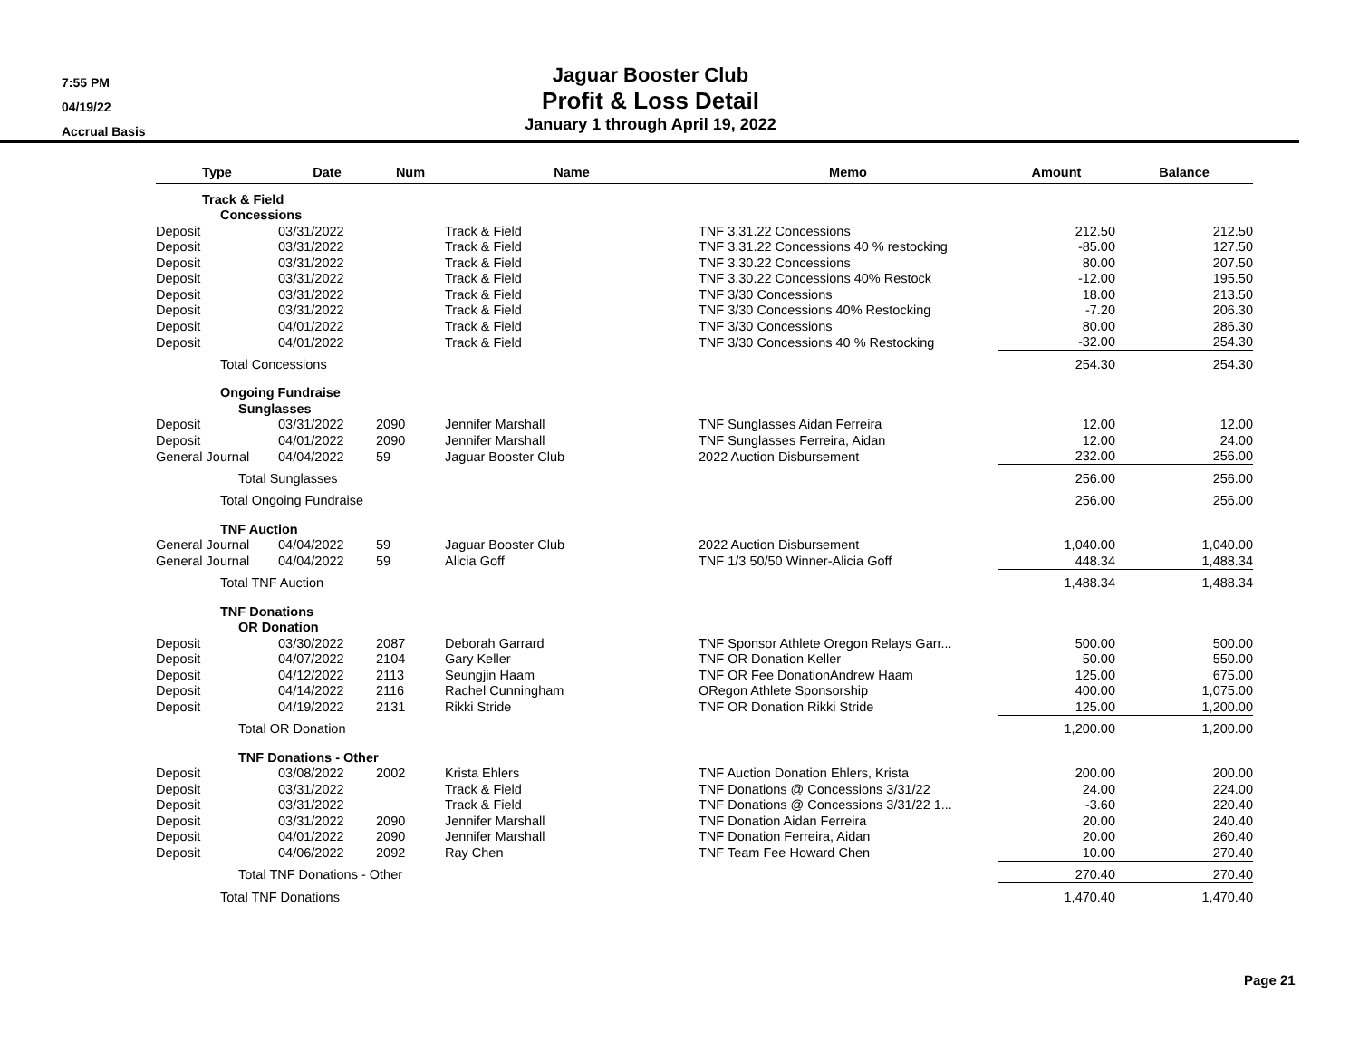7:55 PM
04/19/22
Accrual Basis
Jaguar Booster Club
Profit & Loss Detail
January 1 through April 19, 2022
| Type | Date | Num | Name | Memo | Amount | Balance |
| --- | --- | --- | --- | --- | --- | --- |
| Track & Field | | | | | | |
| Concessions | | | | | | |
| Deposit | 03/31/2022 | | Track & Field | TNF 3.31.22 Concessions | 212.50 | 212.50 |
| Deposit | 03/31/2022 | | Track & Field | TNF 3.31.22 Concessions 40 % restocking | -85.00 | 127.50 |
| Deposit | 03/31/2022 | | Track & Field | TNF 3.30.22 Concessions | 80.00 | 207.50 |
| Deposit | 03/31/2022 | | Track & Field | TNF 3.30.22 Concessions 40% Restock | -12.00 | 195.50 |
| Deposit | 03/31/2022 | | Track & Field | TNF 3/30 Concessions | 18.00 | 213.50 |
| Deposit | 03/31/2022 | | Track & Field | TNF 3/30 Concessions 40% Restocking | -7.20 | 206.30 |
| Deposit | 04/01/2022 | | Track & Field | TNF 3/30 Concessions | 80.00 | 286.30 |
| Deposit | 04/01/2022 | | Track & Field | TNF 3/30 Concessions 40 % Restocking | -32.00 | 254.30 |
| Total Concessions | | | | | 254.30 | 254.30 |
| Ongoing Fundraise | | | | | | |
| Sunglasses | | | | | | |
| Deposit | 03/31/2022 | 2090 | Jennifer Marshall | TNF Sunglasses Aidan Ferreira | 12.00 | 12.00 |
| Deposit | 04/01/2022 | 2090 | Jennifer Marshall | TNF Sunglasses Ferreira, Aidan | 12.00 | 24.00 |
| General Journal | 04/04/2022 | 59 | Jaguar Booster Club | 2022 Auction Disbursement | 232.00 | 256.00 |
| Total Sunglasses | | | | | 256.00 | 256.00 |
| Total Ongoing Fundraise | | | | | 256.00 | 256.00 |
| TNF Auction | | | | | | |
| General Journal | 04/04/2022 | 59 | Jaguar Booster Club | 2022 Auction Disbursement | 1,040.00 | 1,040.00 |
| General Journal | 04/04/2022 | 59 | Alicia Goff | TNF 1/3 50/50 Winner-Alicia Goff | 448.34 | 1,488.34 |
| Total TNF Auction | | | | | 1,488.34 | 1,488.34 |
| TNF Donations | | | | | | |
| OR Donation | | | | | | |
| Deposit | 03/30/2022 | 2087 | Deborah Garrard | TNF Sponsor Athlete Oregon Relays Garr... | 500.00 | 500.00 |
| Deposit | 04/07/2022 | 2104 | Gary Keller | TNF OR Donation Keller | 50.00 | 550.00 |
| Deposit | 04/12/2022 | 2113 | Seungjin Haam | TNF OR Fee DonationAndrew Haam | 125.00 | 675.00 |
| Deposit | 04/14/2022 | 2116 | Rachel Cunningham | ORegon Athlete Sponsorship | 400.00 | 1,075.00 |
| Deposit | 04/19/2022 | 2131 | Rikki Stride | TNF OR Donation Rikki Stride | 125.00 | 1,200.00 |
| Total OR Donation | | | | | 1,200.00 | 1,200.00 |
| TNF Donations - Other | | | | | | |
| Deposit | 03/08/2022 | 2002 | Krista Ehlers | TNF Auction Donation Ehlers, Krista | 200.00 | 200.00 |
| Deposit | 03/31/2022 | | Track & Field | TNF Donations @ Concessions 3/31/22 | 24.00 | 224.00 |
| Deposit | 03/31/2022 | | Track & Field | TNF Donations @ Concessions 3/31/22 1... | -3.60 | 220.40 |
| Deposit | 03/31/2022 | 2090 | Jennifer Marshall | TNF Donation Aidan Ferreira | 20.00 | 240.40 |
| Deposit | 04/01/2022 | 2090 | Jennifer Marshall | TNF Donation Ferreira, Aidan | 20.00 | 260.40 |
| Deposit | 04/06/2022 | 2092 | Ray Chen | TNF Team Fee Howard Chen | 10.00 | 270.40 |
| Total TNF Donations - Other | | | | | 270.40 | 270.40 |
| Total TNF Donations | | | | | 1,470.40 | 1,470.40 |
Page 21